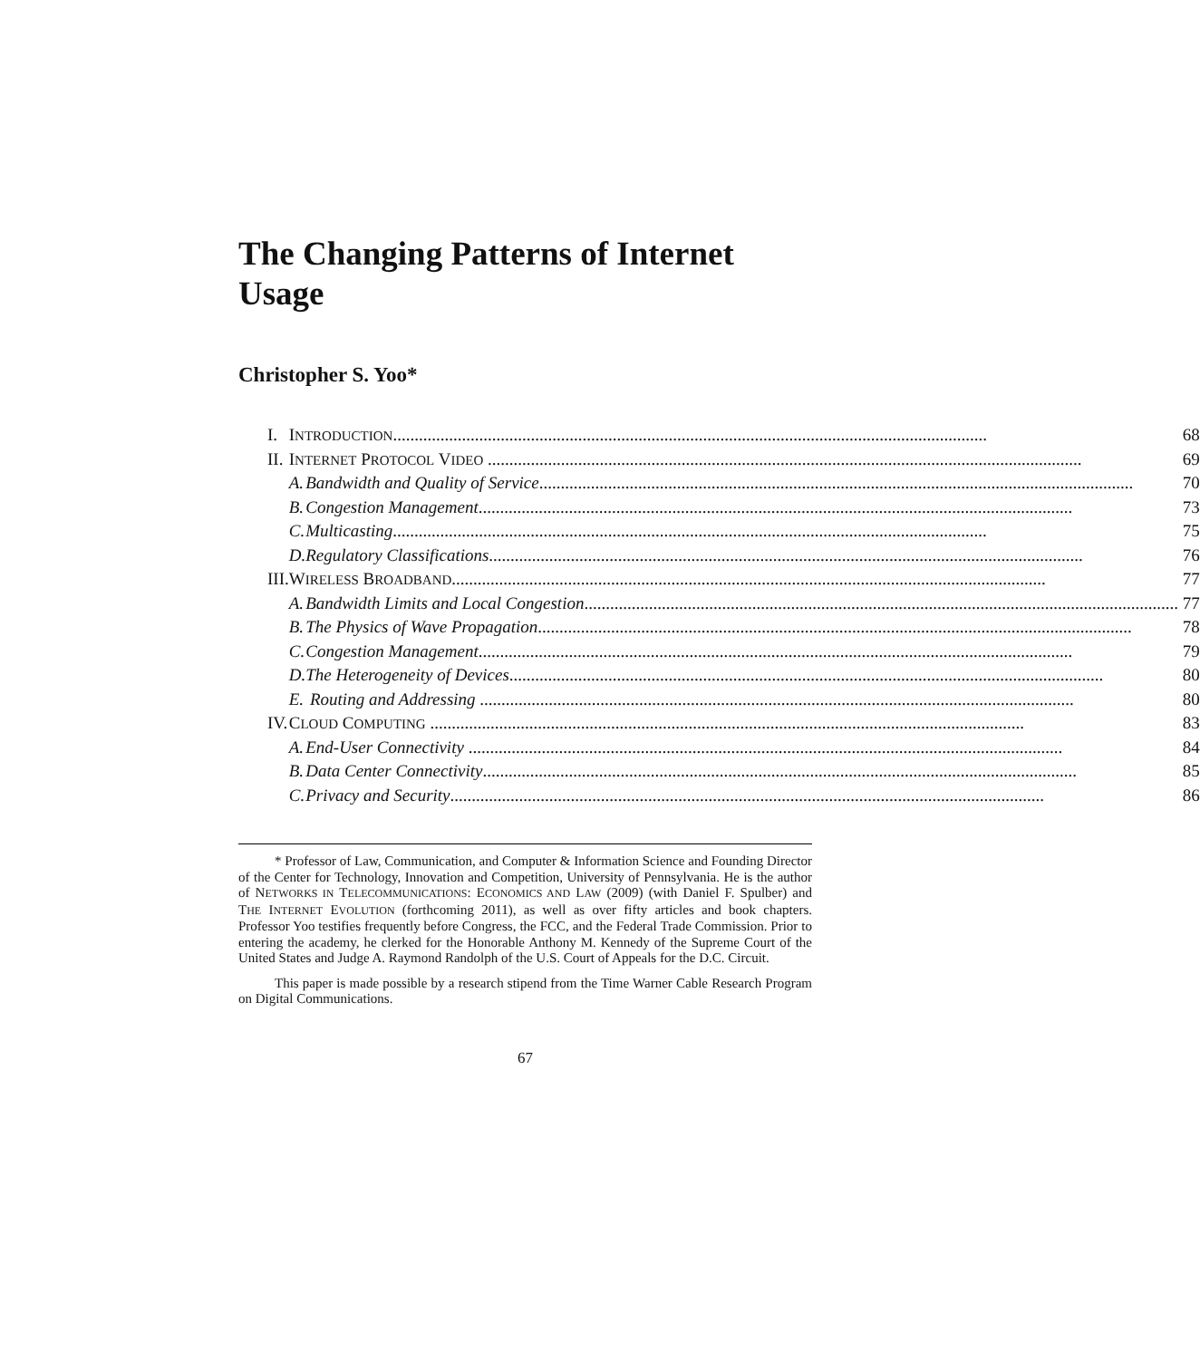The Changing Patterns of Internet Usage
Christopher S. Yoo*
| I. | I NTRODUCTION 68 | |
| II. | I NTERNET P ROTOCOL V IDEO 69 | |
| | A. | Bandwidth and Quality of Service 70 |
| | B. | Congestion Management 73 |
| | C. | Multicasting 75 |
| | D. | Regulatory Classifications 76 |
| III. | W IRELESS B ROADBAND 77 | |
| | A. | Bandwidth Limits and Local Congestion 77 |
| | B. | The Physics of Wave Propagation 78 |
| | C. | Congestion Management 79 |
| | D. | The Heterogeneity of Devices 80 |
| | E. | Routing and Addressing 80 |
| IV. | C LOUD C OMPUTING 83 | |
| | A. | End-User Connectivity 84 |
| | B. | Data Center Connectivity 85 |
| | C. | Privacy and Security 86 |
* Professor of Law, Communication, and Computer & Information Science and Founding Director of the Center for Technology, Innovation and Competition, University of Pennsylvania. He is the author of NETWORKS IN TELECOMMUNICATIONS: ECONOMICS AND LAW (2009) (with Daniel F. Spulber) and THE INTERNET EVOLUTION (forthcoming 2011), as well as over fifty articles and book chapters. Professor Yoo testifies frequently before Congress, the FCC, and the Federal Trade Commission. Prior to entering the academy, he clerked for the Honorable Anthony M. Kennedy of the Supreme Court of the United States and Judge A. Raymond Randolph of the U.S. Court of Appeals for the D.C. Circuit.
This paper is made possible by a research stipend from the Time Warner Cable Research Program on Digital Communications.
67